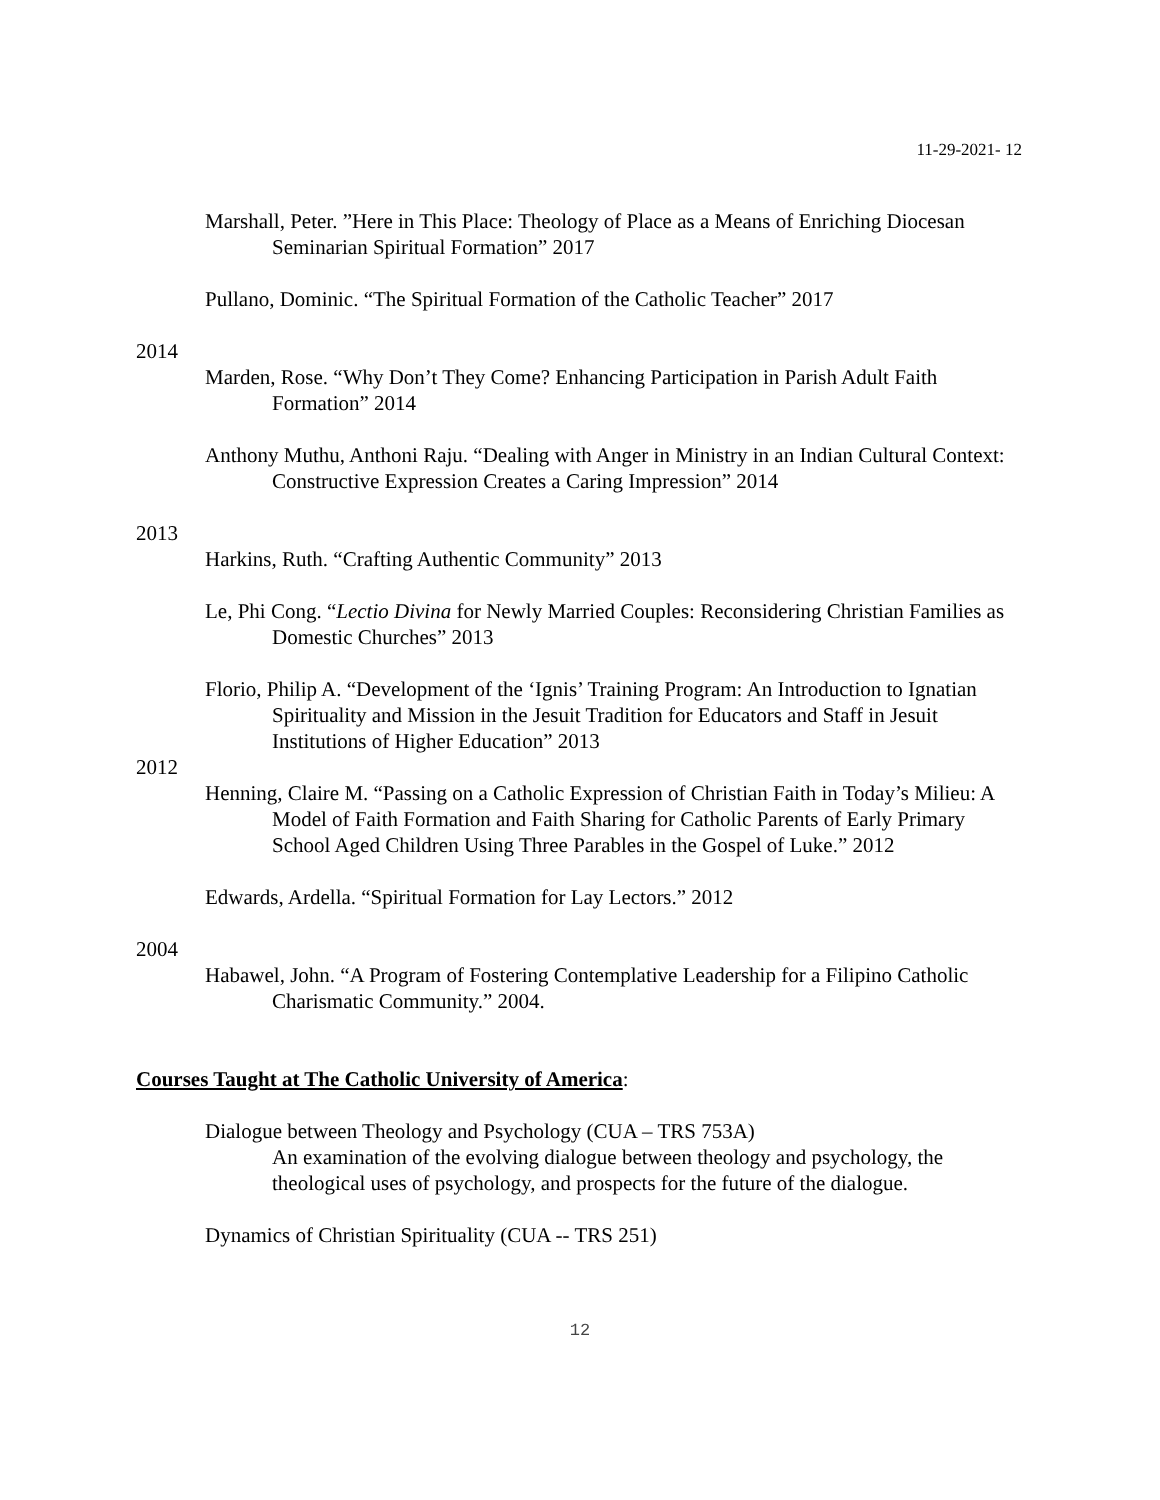11-29-2021- 12
Marshall, Peter. ”Here in This Place: Theology of Place as a Means of Enriching Diocesan Seminarian Spiritual Formation” 2017
Pullano, Dominic. “The Spiritual Formation of the Catholic Teacher” 2017
2014
Marden, Rose. “Why Don’t They Come? Enhancing Participation in Parish Adult Faith Formation” 2014
Anthony Muthu, Anthoni Raju. “Dealing with Anger in Ministry in an Indian Cultural Context: Constructive Expression Creates a Caring Impression” 2014
2013
Harkins, Ruth. “Crafting Authentic Community” 2013
Le, Phi Cong. “Lectio Divina for Newly Married Couples: Reconsidering Christian Families as Domestic Churches” 2013
Florio, Philip A. “Development of the ‘Ignis’ Training Program: An Introduction to Ignatian Spirituality and Mission in the Jesuit Tradition for Educators and Staff in Jesuit Institutions of Higher Education” 2013
2012
Henning, Claire M. “Passing on a Catholic Expression of Christian Faith in Today’s Milieu: A Model of Faith Formation and Faith Sharing for Catholic Parents of Early Primary School Aged Children Using Three Parables in the Gospel of Luke.” 2012
Edwards, Ardella. “Spiritual Formation for Lay Lectors.” 2012
2004
Habawel, John. “A Program of Fostering Contemplative Leadership for a Filipino Catholic Charismatic Community.” 2004.
Courses Taught at The Catholic University of America:
Dialogue between Theology and Psychology (CUA – TRS 753A)
An examination of the evolving dialogue between theology and psychology, the theological uses of psychology, and prospects for the future of the dialogue.
Dynamics of Christian Spirituality (CUA -- TRS 251)
12